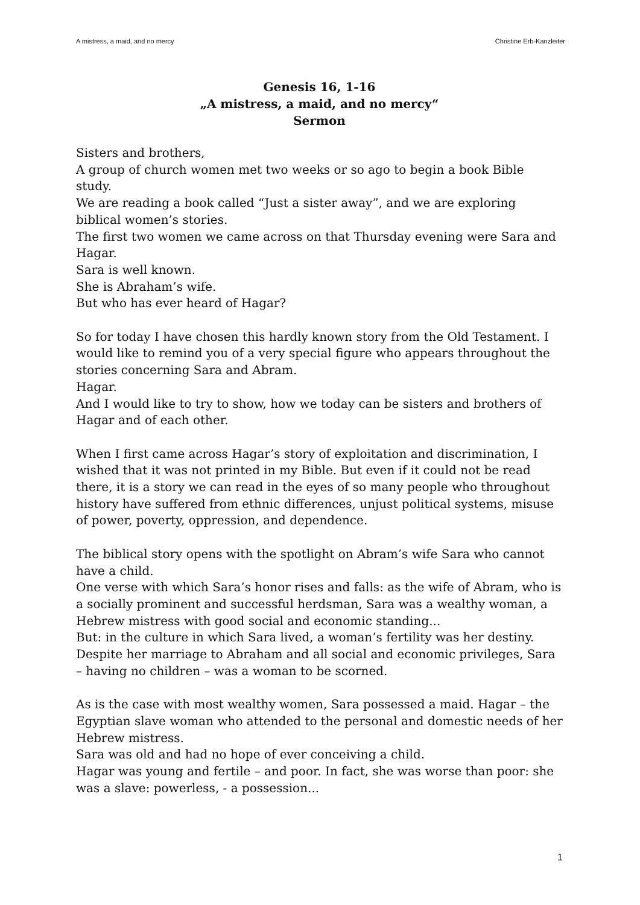A mistress, a maid, and no mercy Christine Erb-Kanzleiter
Genesis 16, 1-16
„A mistress, a maid, and no mercy“
Sermon
Sisters and brothers,
A group of church women met two weeks or so ago to begin a book Bible study.
We are reading a book called “Just a sister away”, and we are exploring biblical women’s stories.
The first two women we came across on that Thursday evening were Sara and Hagar.
Sara is well known.
She is Abraham’s wife.
But who has ever heard of Hagar?
So for today I have chosen this hardly known story from the Old Testament. I would like to remind you of a very special figure who appears throughout the stories concerning Sara and Abram.
Hagar.
And I would like to try to show, how we today can be sisters and brothers of Hagar and of each other.
When I first came across Hagar’s story of exploitation and discrimination, I wished that it was not printed in my Bible. But even if it could not be read there, it is a story we can read in the eyes of so many people who throughout history have suffered from ethnic differences, unjust political systems, misuse of power, poverty, oppression, and dependence.
The biblical story opens with the spotlight on Abram’s wife Sara who cannot have a child.
One verse with which Sara’s honor rises and falls: as the wife of Abram, who is a socially prominent and successful herdsman, Sara was a wealthy woman, a Hebrew mistress with good social and economic standing...
But: in the culture in which Sara lived, a woman’s fertility was her destiny. Despite her marriage to Abraham and all social and economic privileges, Sara – having no children – was a woman to be scorned.
As is the case with most wealthy women, Sara possessed a maid. Hagar – the Egyptian slave woman who attended to the personal and domestic needs of her Hebrew mistress.
Sara was old and had no hope of ever conceiving a child.
Hagar was young and fertile – and poor. In fact, she was worse than poor: she was a slave: powerless, - a possession...
1